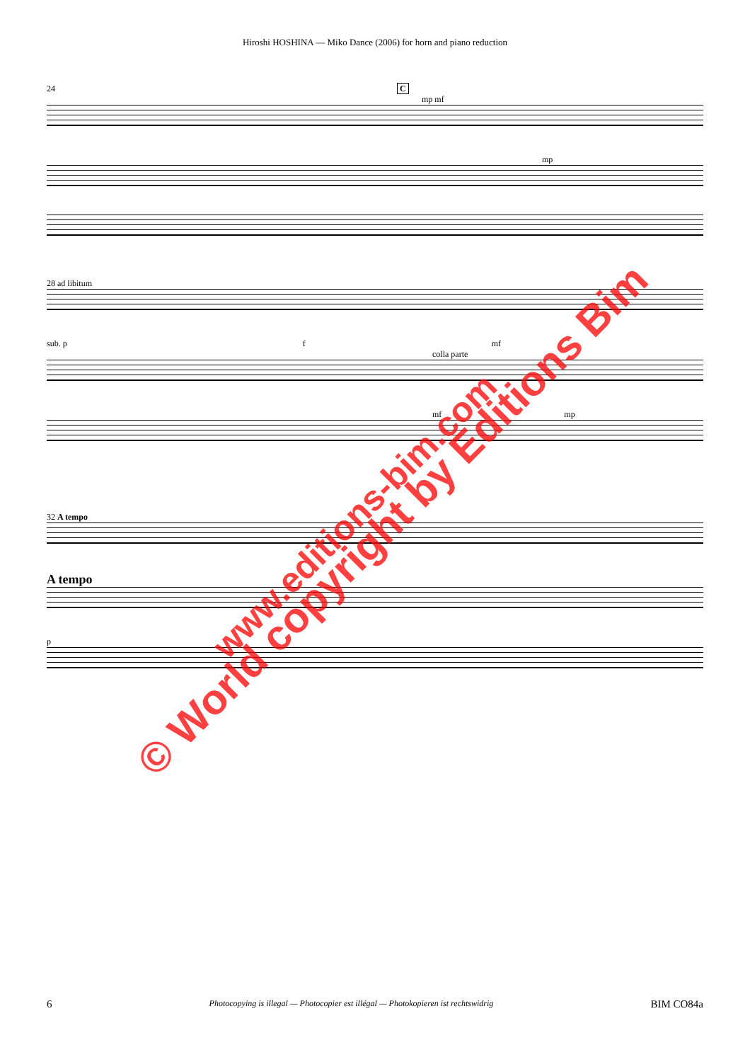Hiroshi HOSHINA — Miko Dance (2006) for horn and piano reduction
24 C
mp mf
mp
28 ad libitum
sub. p f mf
colla parte
mf mp
32 A tempo
A tempo
p
© World copyright by Editions Bim www.editions-bim.com
6 Photocopying is illegal — Photocopier est illégal — Photokopieren ist rechtswidrig BIM CO84a